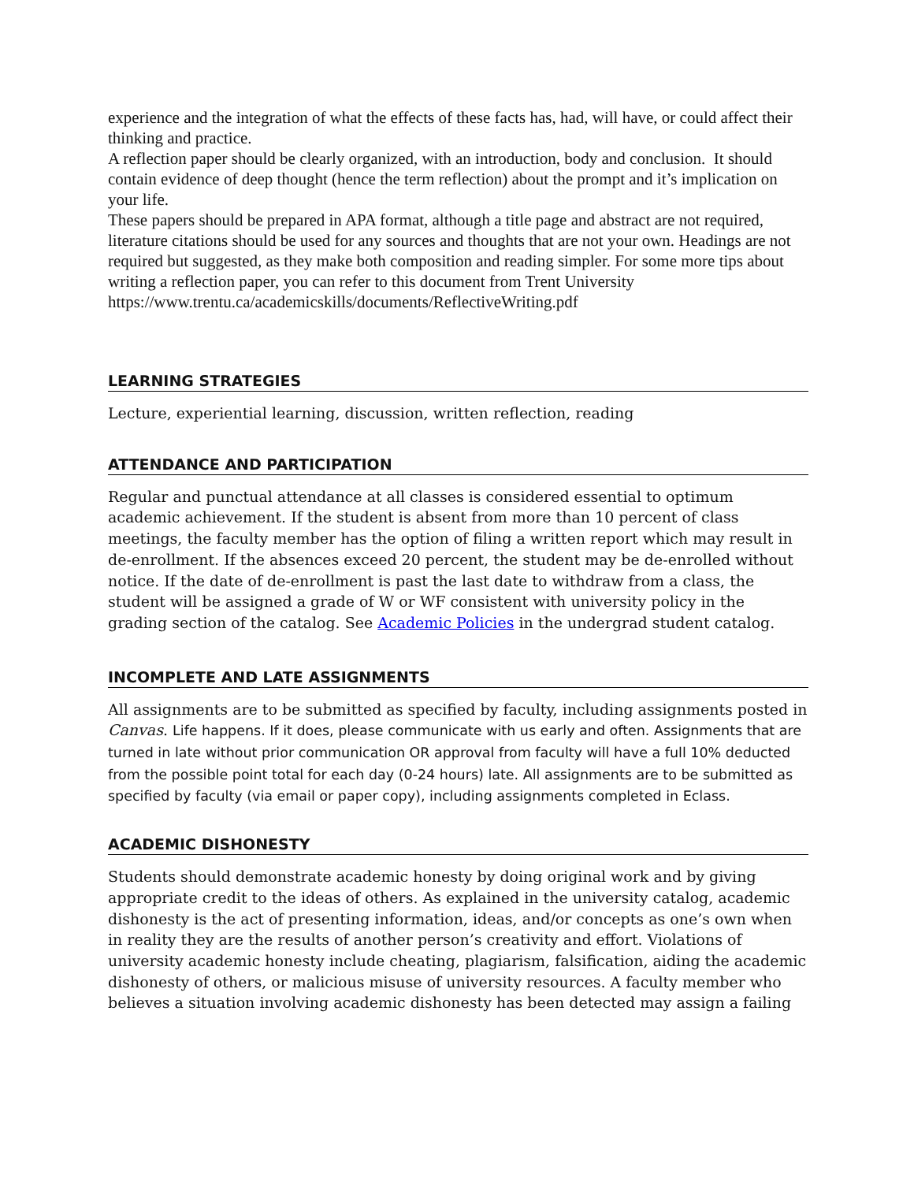experience and the integration of what the effects of these facts has, had, will have, or could affect their thinking and practice.
A reflection paper should be clearly organized, with an introduction, body and conclusion. It should contain evidence of deep thought (hence the term reflection) about the prompt and it’s implication on your life.
These papers should be prepared in APA format, although a title page and abstract are not required, literature citations should be used for any sources and thoughts that are not your own. Headings are not required but suggested, as they make both composition and reading simpler. For some more tips about writing a reflection paper, you can refer to this document from Trent University https://www.trentu.ca/academicskills/documents/ReflectiveWriting.pdf
LEARNING STRATEGIES
Lecture, experiential learning, discussion, written reflection, reading
ATTENDANCE AND PARTICIPATION
Regular and punctual attendance at all classes is considered essential to optimum academic achievement. If the student is absent from more than 10 percent of class meetings, the faculty member has the option of filing a written report which may result in de-enrollment. If the absences exceed 20 percent, the student may be de-enrolled without notice. If the date of de-enrollment is past the last date to withdraw from a class, the student will be assigned a grade of W or WF consistent with university policy in the grading section of the catalog. See Academic Policies in the undergrad student catalog.
INCOMPLETE AND LATE ASSIGNMENTS
All assignments are to be submitted as specified by faculty, including assignments posted in Canvas. Life happens. If it does, please communicate with us early and often. Assignments that are turned in late without prior communication OR approval from faculty will have a full 10% deducted from the possible point total for each day (0-24 hours) late. All assignments are to be submitted as specified by faculty (via email or paper copy), including assignments completed in Eclass.
ACADEMIC DISHONESTY
Students should demonstrate academic honesty by doing original work and by giving appropriate credit to the ideas of others. As explained in the university catalog, academic dishonesty is the act of presenting information, ideas, and/or concepts as one’s own when in reality they are the results of another person’s creativity and effort. Violations of university academic honesty include cheating, plagiarism, falsification, aiding the academic dishonesty of others, or malicious misuse of university resources. A faculty member who believes a situation involving academic dishonesty has been detected may assign a failing